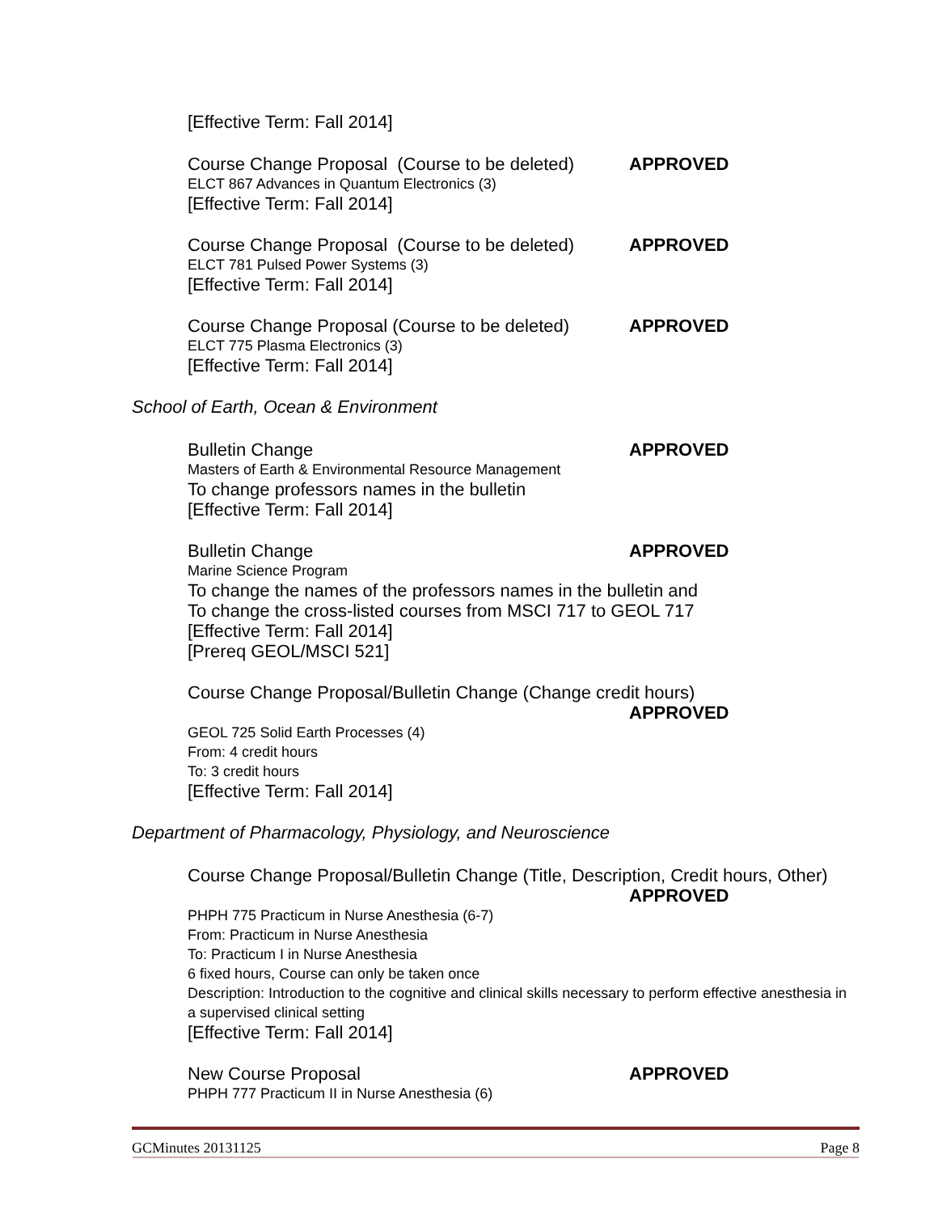[Effective Term: Fall 2014]
Course Change Proposal (Course to be deleted) APPROVED
ELCT 867 Advances in Quantum Electronics (3)
[Effective Term: Fall 2014]
Course Change Proposal (Course to be deleted) APPROVED
ELCT 781 Pulsed Power Systems (3)
[Effective Term: Fall 2014]
Course Change Proposal (Course to be deleted) APPROVED
ELCT 775 Plasma Electronics (3)
[Effective Term: Fall 2014]
School of Earth, Ocean & Environment
Bulletin Change APPROVED
Masters of Earth & Environmental Resource Management
To change professors names in the bulletin
[Effective Term: Fall 2014]
Bulletin Change APPROVED
Marine Science Program
To change the names of the professors names in the bulletin and
To change the cross-listed courses from MSCI 717 to GEOL 717
[Effective Term: Fall 2014]
[Prereq GEOL/MSCI 521]
Course Change Proposal/Bulletin Change (Change credit hours)
APPROVED
GEOL 725 Solid Earth Processes (4)
From: 4 credit hours
To: 3 credit hours
[Effective Term: Fall 2014]
Department of Pharmacology, Physiology, and Neuroscience
Course Change Proposal/Bulletin Change (Title, Description, Credit hours, Other)
APPROVED
PHPH 775 Practicum in Nurse Anesthesia (6-7)
From: Practicum in Nurse Anesthesia
To: Practicum I in Nurse Anesthesia
6 fixed hours, Course can only be taken once
Description: Introduction to the cognitive and clinical skills necessary to perform effective anesthesia in a supervised clinical setting
[Effective Term: Fall 2014]
New Course Proposal APPROVED
PHPH 777 Practicum II in Nurse Anesthesia (6)
GCMinutes 20131125 Page 8